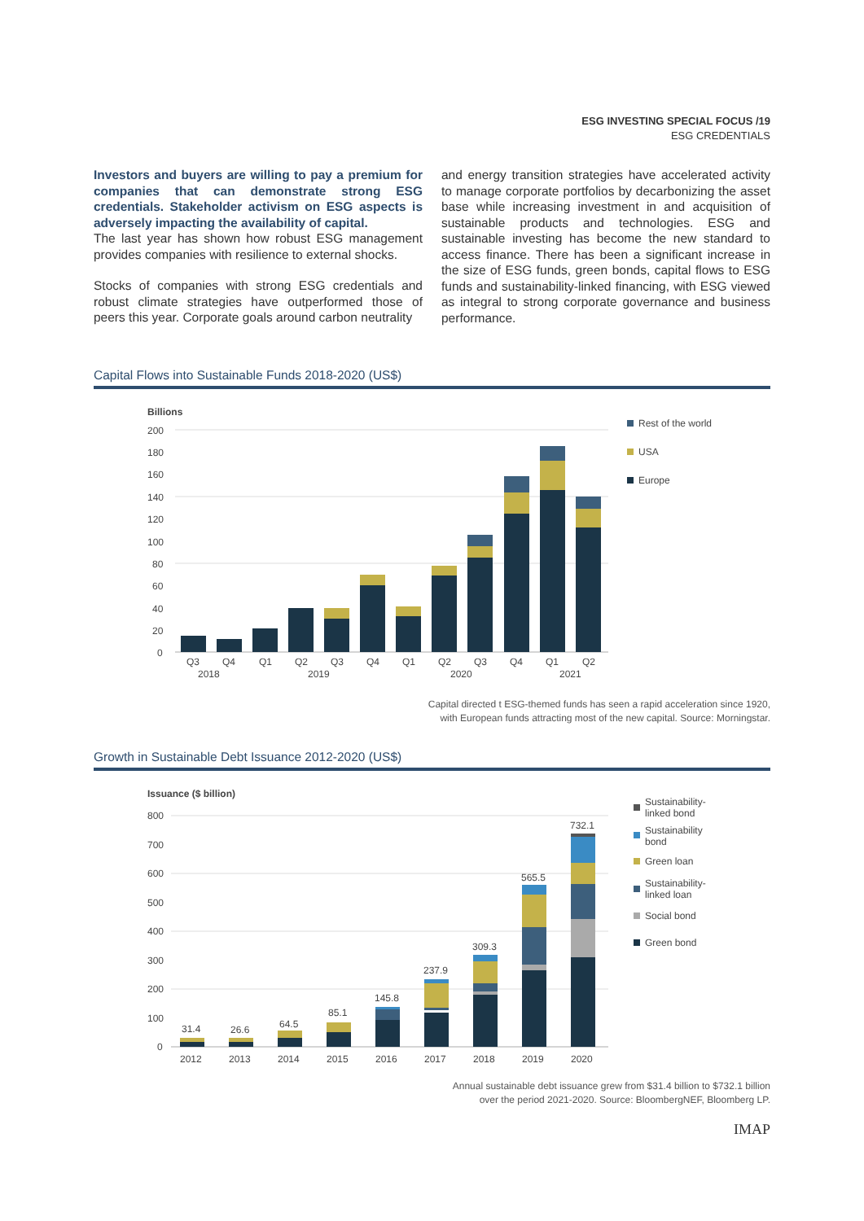ESG INVESTING SPECIAL FOCUS /19
ESG CREDENTIALS
Investors and buyers are willing to pay a premium for companies that can demonstrate strong ESG credentials. Stakeholder activism on ESG aspects is adversely impacting the availability of capital.
The last year has shown how robust ESG management provides companies with resilience to external shocks.
Stocks of companies with strong ESG credentials and robust climate strategies have outperformed those of peers this year. Corporate goals around carbon neutrality
and energy transition strategies have accelerated activity to manage corporate portfolios by decarbonizing the asset base while increasing investment in and acquisition of sustainable products and technologies. ESG and sustainable investing has become the new standard to access finance. There has been a significant increase in the size of ESG funds, green bonds, capital flows to ESG funds and sustainability-linked financing, with ESG viewed as integral to strong corporate governance and business performance.
Capital Flows into Sustainable Funds 2018-2020 (US$)
Billions
200
180
160
140
120
100
80
60
40
20
0
Q3
Q4
Q1
Q2
Q3
Q4
Q1
Q2
Q3
Q4
Q1
Q2
2018
2019
2020
2021
Rest of the world
USA
Europe
Capital directed t ESG-themed funds has seen a rapid acceleration since 1920,
with European funds attracting most of the new capital. Source: Morningstar.
Growth in Sustainable Debt Issuance 2012-2020 (US$)
Issuance ($ billion)
800
700
600
500
400
300
200
100
0
31.4
26.6
64.5
85.1
145.8
237.9
309.3
565.5
732.1
2012
2013
2014
2015
2016
2017
2018
2019
2020
Sustainability-
linked bond
Sustainability
bond
Green loan
Sustainability-
linked loan
Social bond
Green bond
Annual sustainable debt issuance grew from $31.4 billion to $732.1 billion
over the period 2021-2020. Source: BloombergNEF, Bloomberg LP.
IMAP